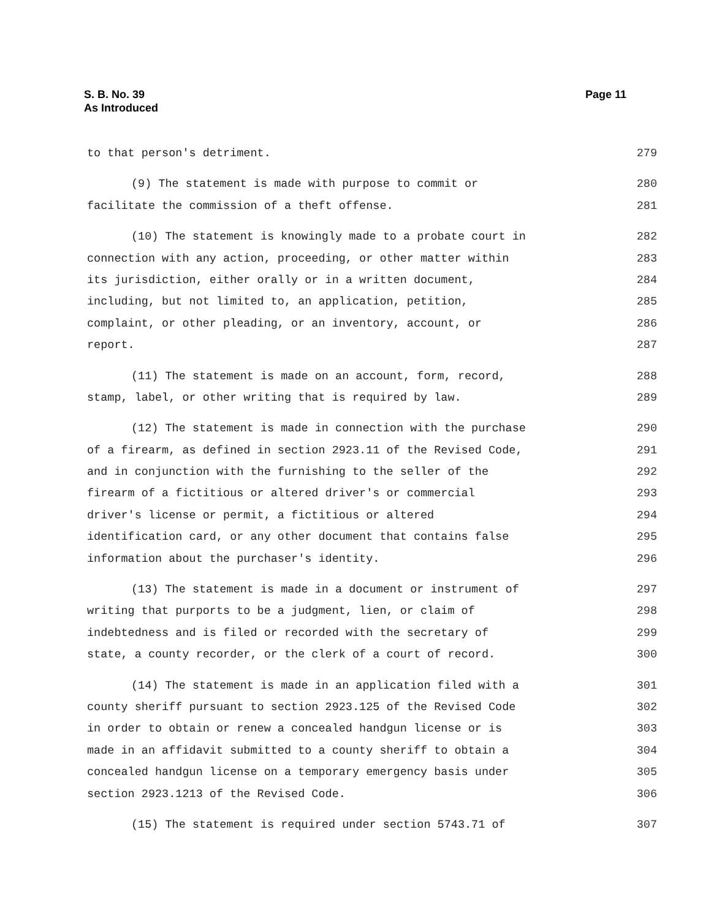S. B. No. 39
As Introduced
Page 11
to that person's detriment. 279
(9) The statement is made with purpose to commit or 280
facilitate the commission of a theft offense. 281
(10) The statement is knowingly made to a probate court in 282
connection with any action, proceeding, or other matter within 283
its jurisdiction, either orally or in a written document, 284
including, but not limited to, an application, petition, 285
complaint, or other pleading, or an inventory, account, or 286
report. 287
(11) The statement is made on an account, form, record, 288
stamp, label, or other writing that is required by law. 289
(12) The statement is made in connection with the purchase 290
of a firearm, as defined in section 2923.11 of the Revised Code, 291
and in conjunction with the furnishing to the seller of the 292
firearm of a fictitious or altered driver's or commercial 293
driver's license or permit, a fictitious or altered 294
identification card, or any other document that contains false 295
information about the purchaser's identity. 296
(13) The statement is made in a document or instrument of 297
writing that purports to be a judgment, lien, or claim of 298
indebtedness and is filed or recorded with the secretary of 299
state, a county recorder, or the clerk of a court of record. 300
(14) The statement is made in an application filed with a 301
county sheriff pursuant to section 2923.125 of the Revised Code 302
in order to obtain or renew a concealed handgun license or is 303
made in an affidavit submitted to a county sheriff to obtain a 304
concealed handgun license on a temporary emergency basis under 305
section 2923.1213 of the Revised Code. 306
(15) The statement is required under section 5743.71 of 307